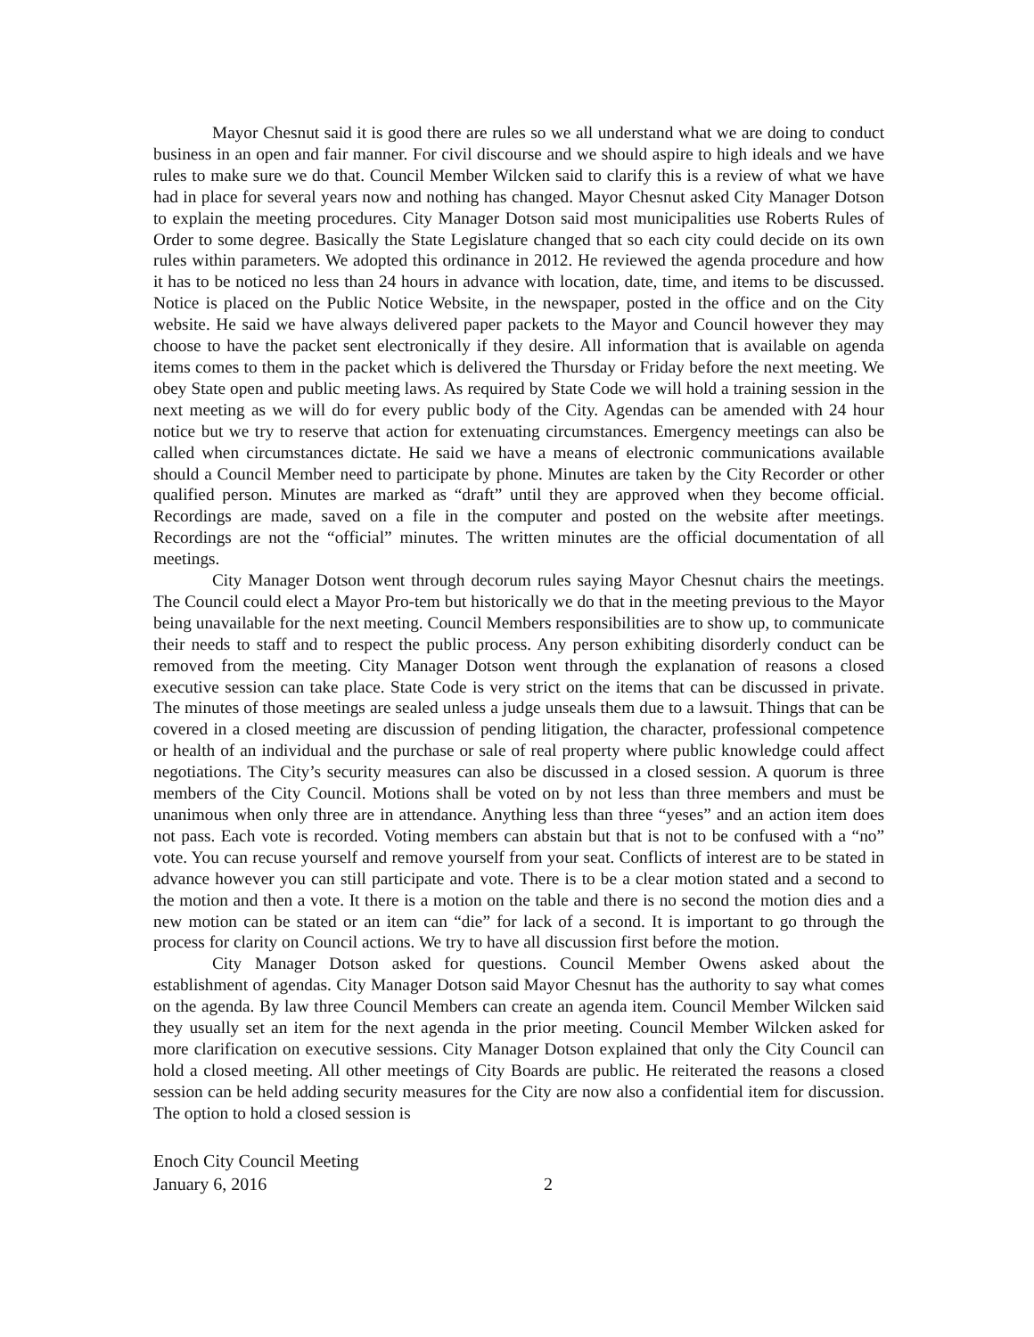Mayor Chesnut said it is good there are rules so we all understand what we are doing to conduct business in an open and fair manner. For civil discourse and we should aspire to high ideals and we have rules to make sure we do that. Council Member Wilcken said to clarify this is a review of what we have had in place for several years now and nothing has changed. Mayor Chesnut asked City Manager Dotson to explain the meeting procedures. City Manager Dotson said most municipalities use Roberts Rules of Order to some degree. Basically the State Legislature changed that so each city could decide on its own rules within parameters. We adopted this ordinance in 2012. He reviewed the agenda procedure and how it has to be noticed no less than 24 hours in advance with location, date, time, and items to be discussed. Notice is placed on the Public Notice Website, in the newspaper, posted in the office and on the City website. He said we have always delivered paper packets to the Mayor and Council however they may choose to have the packet sent electronically if they desire. All information that is available on agenda items comes to them in the packet which is delivered the Thursday or Friday before the next meeting. We obey State open and public meeting laws. As required by State Code we will hold a training session in the next meeting as we will do for every public body of the City. Agendas can be amended with 24 hour notice but we try to reserve that action for extenuating circumstances. Emergency meetings can also be called when circumstances dictate. He said we have a means of electronic communications available should a Council Member need to participate by phone. Minutes are taken by the City Recorder or other qualified person. Minutes are marked as “draft” until they are approved when they become official. Recordings are made, saved on a file in the computer and posted on the website after meetings. Recordings are not the “official” minutes. The written minutes are the official documentation of all meetings.
City Manager Dotson went through decorum rules saying Mayor Chesnut chairs the meetings. The Council could elect a Mayor Pro-tem but historically we do that in the meeting previous to the Mayor being unavailable for the next meeting. Council Members responsibilities are to show up, to communicate their needs to staff and to respect the public process. Any person exhibiting disorderly conduct can be removed from the meeting. City Manager Dotson went through the explanation of reasons a closed executive session can take place. State Code is very strict on the items that can be discussed in private. The minutes of those meetings are sealed unless a judge unseals them due to a lawsuit. Things that can be covered in a closed meeting are discussion of pending litigation, the character, professional competence or health of an individual and the purchase or sale of real property where public knowledge could affect negotiations. The City’s security measures can also be discussed in a closed session. A quorum is three members of the City Council. Motions shall be voted on by not less than three members and must be unanimous when only three are in attendance. Anything less than three “yeses” and an action item does not pass. Each vote is recorded. Voting members can abstain but that is not to be confused with a “no” vote. You can recuse yourself and remove yourself from your seat. Conflicts of interest are to be stated in advance however you can still participate and vote. There is to be a clear motion stated and a second to the motion and then a vote. It there is a motion on the table and there is no second the motion dies and a new motion can be stated or an item can “die” for lack of a second. It is important to go through the process for clarity on Council actions. We try to have all discussion first before the motion.
City Manager Dotson asked for questions. Council Member Owens asked about the establishment of agendas. City Manager Dotson said Mayor Chesnut has the authority to say what comes on the agenda. By law three Council Members can create an agenda item. Council Member Wilcken said they usually set an item for the next agenda in the prior meeting. Council Member Wilcken asked for more clarification on executive sessions. City Manager Dotson explained that only the City Council can hold a closed meeting. All other meetings of City Boards are public. He reiterated the reasons a closed session can be held adding security measures for the City are now also a confidential item for discussion. The option to hold a closed session is
Enoch City Council Meeting
January 6, 2016 2